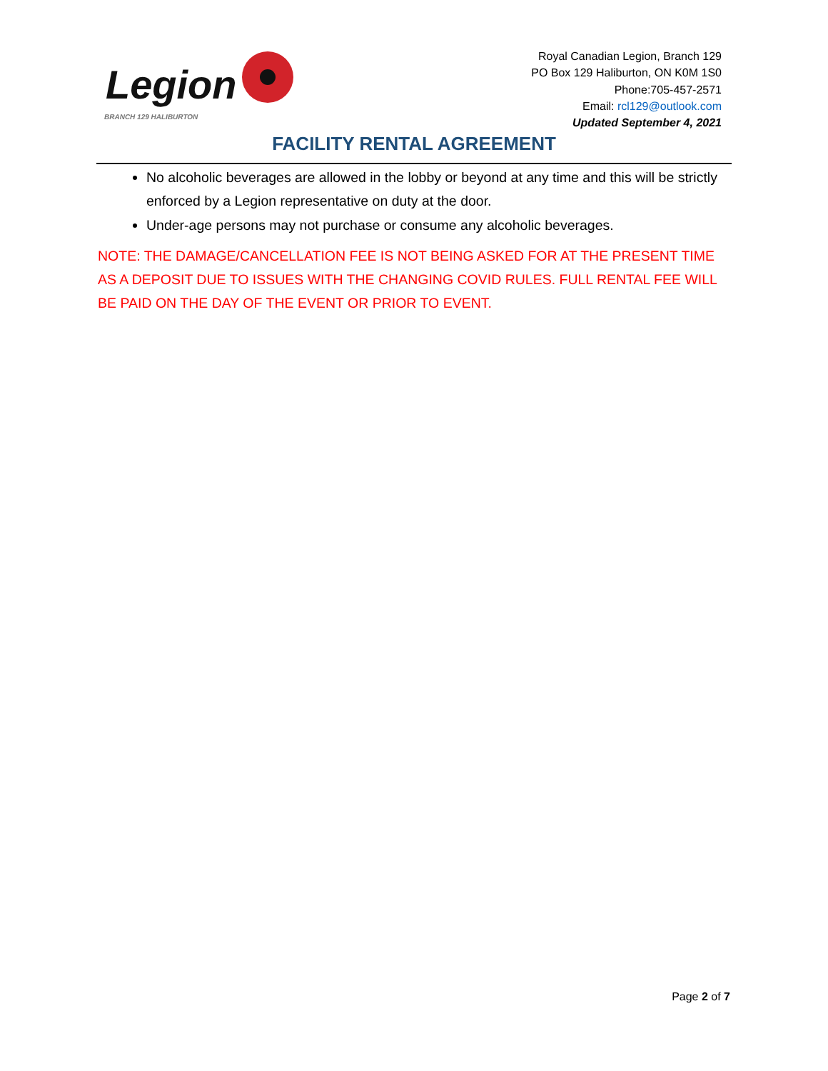Legion
BRANCH 129 HALIBURTON
Royal Canadian Legion, Branch 129
PO Box 129 Haliburton, ON K0M 1S0
Phone:705-457-2571
Email: rcl129@outlook.com
Updated September 4, 2021
FACILITY RENTAL AGREEMENT
No alcoholic beverages are allowed in the lobby or beyond at any time and this will be strictly enforced by a Legion representative on duty at the door.
Under-age persons may not purchase or consume any alcoholic beverages.
NOTE: THE DAMAGE/CANCELLATION FEE IS NOT BEING ASKED FOR AT THE PRESENT TIME AS A DEPOSIT DUE TO ISSUES WITH THE CHANGING COVID RULES. FULL RENTAL FEE WILL BE PAID ON THE DAY OF THE EVENT OR PRIOR TO EVENT.
Page 2 of 7